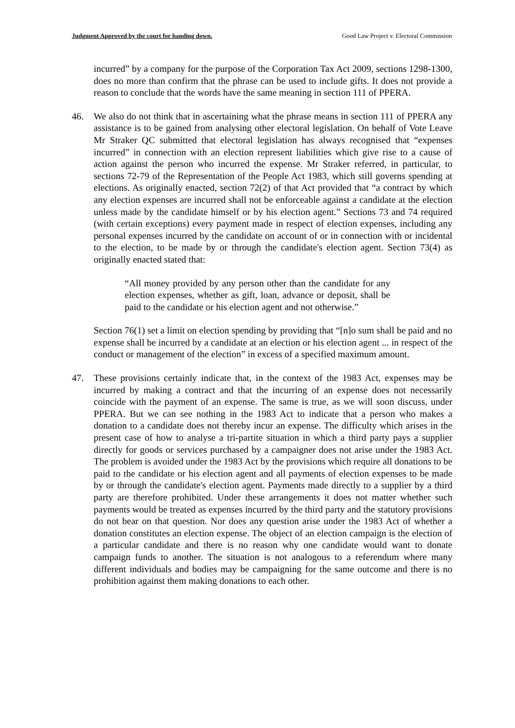Judgment Approved by the court for handing down. Good Law Project v. Electoral Commission
incurred” by a company for the purpose of the Corporation Tax Act 2009, sections 1298-1300, does no more than confirm that the phrase can be used to include gifts. It does not provide a reason to conclude that the words have the same meaning in section 111 of PPERA.
46. We also do not think that in ascertaining what the phrase means in section 111 of PPERA any assistance is to be gained from analysing other electoral legislation. On behalf of Vote Leave Mr Straker QC submitted that electoral legislation has always recognised that “expenses incurred” in connection with an election represent liabilities which give rise to a cause of action against the person who incurred the expense. Mr Straker referred, in particular, to sections 72-79 of the Representation of the People Act 1983, which still governs spending at elections. As originally enacted, section 72(2) of that Act provided that “a contract by which any election expenses are incurred shall not be enforceable against a candidate at the election unless made by the candidate himself or by his election agent.” Sections 73 and 74 required (with certain exceptions) every payment made in respect of election expenses, including any personal expenses incurred by the candidate on account of or in connection with or incidental to the election, to be made by or through the candidate's election agent. Section 73(4) as originally enacted stated that:
“All money provided by any person other than the candidate for any election expenses, whether as gift, loan, advance or deposit, shall be paid to the candidate or his election agent and not otherwise.”
Section 76(1) set a limit on election spending by providing that “[n]o sum shall be paid and no expense shall be incurred by a candidate at an election or his election agent ... in respect of the conduct or management of the election” in excess of a specified maximum amount.
47. These provisions certainly indicate that, in the context of the 1983 Act, expenses may be incurred by making a contract and that the incurring of an expense does not necessarily coincide with the payment of an expense. The same is true, as we will soon discuss, under PPERA. But we can see nothing in the 1983 Act to indicate that a person who makes a donation to a candidate does not thereby incur an expense. The difficulty which arises in the present case of how to analyse a tri-partite situation in which a third party pays a supplier directly for goods or services purchased by a campaigner does not arise under the 1983 Act. The problem is avoided under the 1983 Act by the provisions which require all donations to be paid to the candidate or his election agent and all payments of election expenses to be made by or through the candidate's election agent. Payments made directly to a supplier by a third party are therefore prohibited. Under these arrangements it does not matter whether such payments would be treated as expenses incurred by the third party and the statutory provisions do not bear on that question. Nor does any question arise under the 1983 Act of whether a donation constitutes an election expense. The object of an election campaign is the election of a particular candidate and there is no reason why one candidate would want to donate campaign funds to another. The situation is not analogous to a referendum where many different individuals and bodies may be campaigning for the same outcome and there is no prohibition against them making donations to each other.